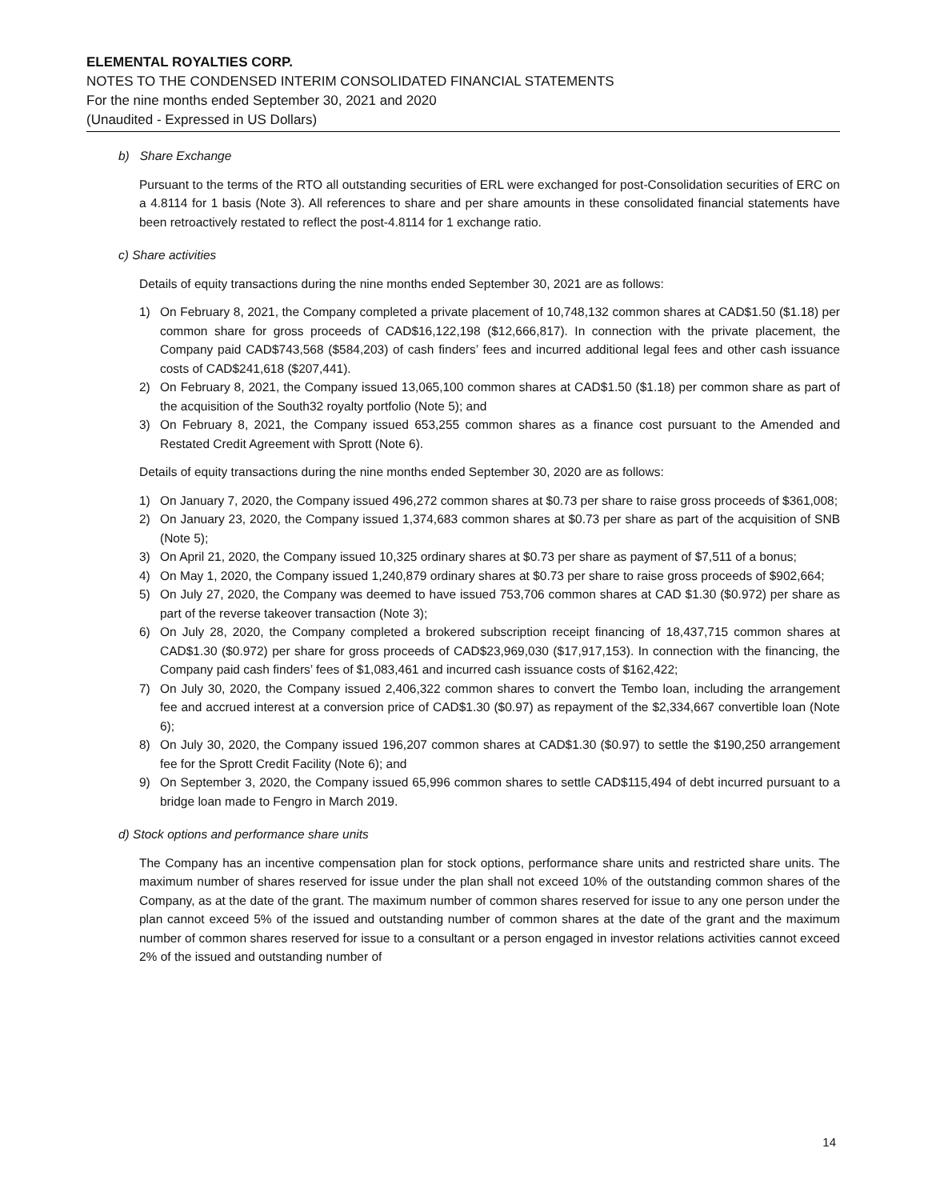ELEMENTAL ROYALTIES CORP.
NOTES TO THE CONDENSED INTERIM CONSOLIDATED FINANCIAL STATEMENTS
For the nine months ended September 30, 2021 and 2020
(Unaudited - Expressed in US Dollars)
b) Share Exchange
Pursuant to the terms of the RTO all outstanding securities of ERL were exchanged for post-Consolidation securities of ERC on a 4.8114 for 1 basis (Note 3). All references to share and per share amounts in these consolidated financial statements have been retroactively restated to reflect the post-4.8114 for 1 exchange ratio.
c) Share activities
Details of equity transactions during the nine months ended September 30, 2021 are as follows:
1) On February 8, 2021, the Company completed a private placement of 10,748,132 common shares at CAD$1.50 ($1.18) per common share for gross proceeds of CAD$16,122,198 ($12,666,817). In connection with the private placement, the Company paid CAD$743,568 ($584,203) of cash finders’ fees and incurred additional legal fees and other cash issuance costs of CAD$241,618 ($207,441).
2) On February 8, 2021, the Company issued 13,065,100 common shares at CAD$1.50 ($1.18) per common share as part of the acquisition of the South32 royalty portfolio (Note 5); and
3) On February 8, 2021, the Company issued 653,255 common shares as a finance cost pursuant to the Amended and Restated Credit Agreement with Sprott (Note 6).
Details of equity transactions during the nine months ended September 30, 2020 are as follows:
1) On January 7, 2020, the Company issued 496,272 common shares at $0.73 per share to raise gross proceeds of $361,008;
2) On January 23, 2020, the Company issued 1,374,683 common shares at $0.73 per share as part of the acquisition of SNB (Note 5);
3) On April 21, 2020, the Company issued 10,325 ordinary shares at $0.73 per share as payment of $7,511 of a bonus;
4) On May 1, 2020, the Company issued 1,240,879 ordinary shares at $0.73 per share to raise gross proceeds of $902,664;
5) On July 27, 2020, the Company was deemed to have issued 753,706 common shares at CAD $1.30 ($0.972) per share as part of the reverse takeover transaction (Note 3);
6) On July 28, 2020, the Company completed a brokered subscription receipt financing of 18,437,715 common shares at CAD$1.30 ($0.972) per share for gross proceeds of CAD$23,969,030 ($17,917,153). In connection with the financing, the Company paid cash finders’ fees of $1,083,461 and incurred cash issuance costs of $162,422;
7) On July 30, 2020, the Company issued 2,406,322 common shares to convert the Tembo loan, including the arrangement fee and accrued interest at a conversion price of CAD$1.30 ($0.97) as repayment of the $2,334,667 convertible loan (Note 6);
8) On July 30, 2020, the Company issued 196,207 common shares at CAD$1.30 ($0.97) to settle the $190,250 arrangement fee for the Sprott Credit Facility (Note 6); and
9) On September 3, 2020, the Company issued 65,996 common shares to settle CAD$115,494 of debt incurred pursuant to a bridge loan made to Fengro in March 2019.
d) Stock options and performance share units
The Company has an incentive compensation plan for stock options, performance share units and restricted share units. The maximum number of shares reserved for issue under the plan shall not exceed 10% of the outstanding common shares of the Company, as at the date of the grant. The maximum number of common shares reserved for issue to any one person under the plan cannot exceed 5% of the issued and outstanding number of common shares at the date of the grant and the maximum number of common shares reserved for issue to a consultant or a person engaged in investor relations activities cannot exceed 2% of the issued and outstanding number of
14